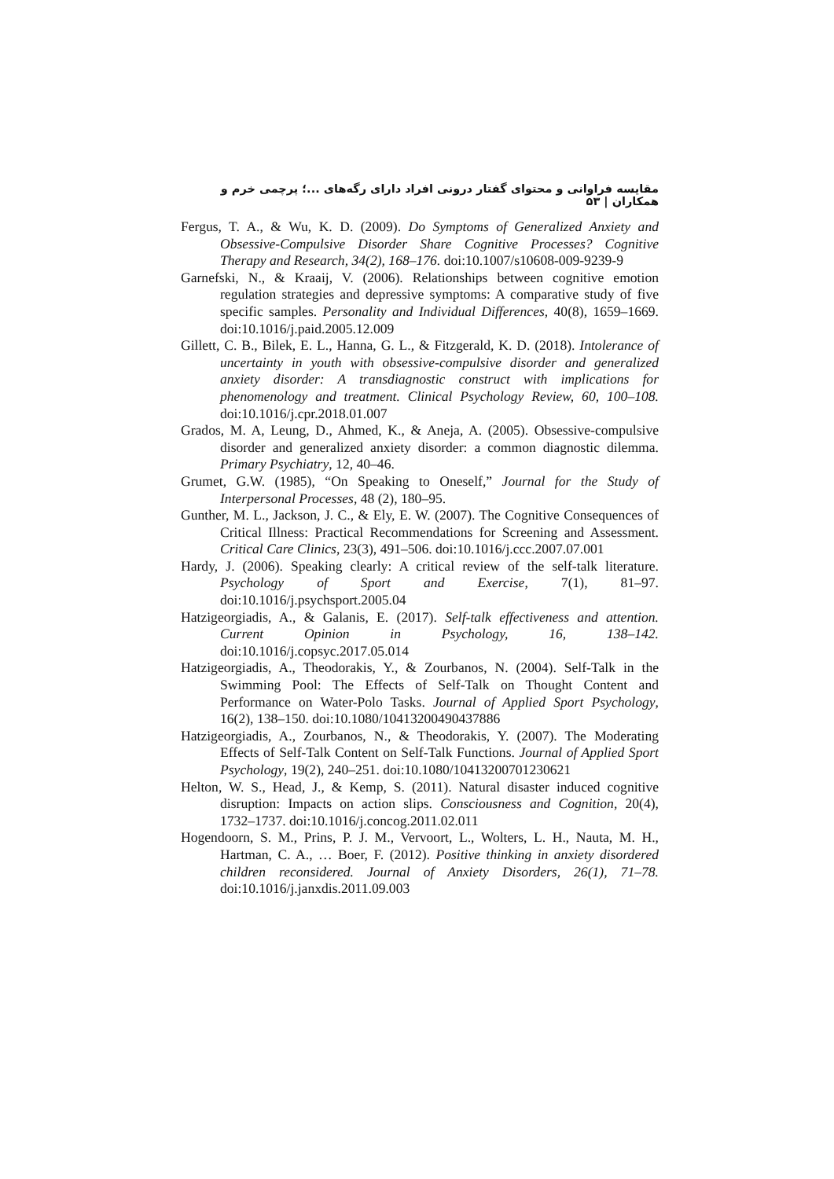مقایسه فراوانی و محتوای گفتار درونی افراد دارای رگه‌های ...؛ پرچمی خرم و همکاران | ۵۳
Fergus, T. A., & Wu, K. D. (2009). Do Symptoms of Generalized Anxiety and Obsessive-Compulsive Disorder Share Cognitive Processes? Cognitive Therapy and Research, 34(2), 168–176. doi:10.1007/s10608-009-9239-9
Garnefski, N., & Kraaij, V. (2006). Relationships between cognitive emotion regulation strategies and depressive symptoms: A comparative study of five specific samples. Personality and Individual Differences, 40(8), 1659–1669. doi:10.1016/j.paid.2005.12.009
Gillett, C. B., Bilek, E. L., Hanna, G. L., & Fitzgerald, K. D. (2018). Intolerance of uncertainty in youth with obsessive-compulsive disorder and generalized anxiety disorder: A transdiagnostic construct with implications for phenomenology and treatment. Clinical Psychology Review, 60, 100–108. doi:10.1016/j.cpr.2018.01.007
Grados, M. A, Leung, D., Ahmed, K., & Aneja, A. (2005). Obsessive-compulsive disorder and generalized anxiety disorder: a common diagnostic dilemma. Primary Psychiatry, 12, 40–46.
Grumet, G.W. (1985), “On Speaking to Oneself,” Journal for the Study of Interpersonal Processes, 48 (2), 180–95.
Gunther, M. L., Jackson, J. C., & Ely, E. W. (2007). The Cognitive Consequences of Critical Illness: Practical Recommendations for Screening and Assessment. Critical Care Clinics, 23(3), 491–506. doi:10.1016/j.ccc.2007.07.001
Hardy, J. (2006). Speaking clearly: A critical review of the self-talk literature. Psychology of Sport and Exercise, 7(1), 81–97. doi:10.1016/j.psychsport.2005.04
Hatzigeorgiadis, A., & Galanis, E. (2017). Self-talk effectiveness and attention. Current Opinion in Psychology, 16, 138–142. doi:10.1016/j.copsyc.2017.05.014
Hatzigeorgiadis, A., Theodorakis, Y., & Zourbanos, N. (2004). Self-Talk in the Swimming Pool: The Effects of Self-Talk on Thought Content and Performance on Water-Polo Tasks. Journal of Applied Sport Psychology, 16(2), 138–150. doi:10.1080/10413200490437886
Hatzigeorgiadis, A., Zourbanos, N., & Theodorakis, Y. (2007). The Moderating Effects of Self-Talk Content on Self-Talk Functions. Journal of Applied Sport Psychology, 19(2), 240–251. doi:10.1080/10413200701230621
Helton, W. S., Head, J., & Kemp, S. (2011). Natural disaster induced cognitive disruption: Impacts on action slips. Consciousness and Cognition, 20(4), 1732–1737. doi:10.1016/j.concog.2011.02.011
Hogendoorn, S. M., Prins, P. J. M., Vervoort, L., Wolters, L. H., Nauta, M. H., Hartman, C. A., … Boer, F. (2012). Positive thinking in anxiety disordered children reconsidered. Journal of Anxiety Disorders, 26(1), 71–78. doi:10.1016/j.janxdis.2011.09.003